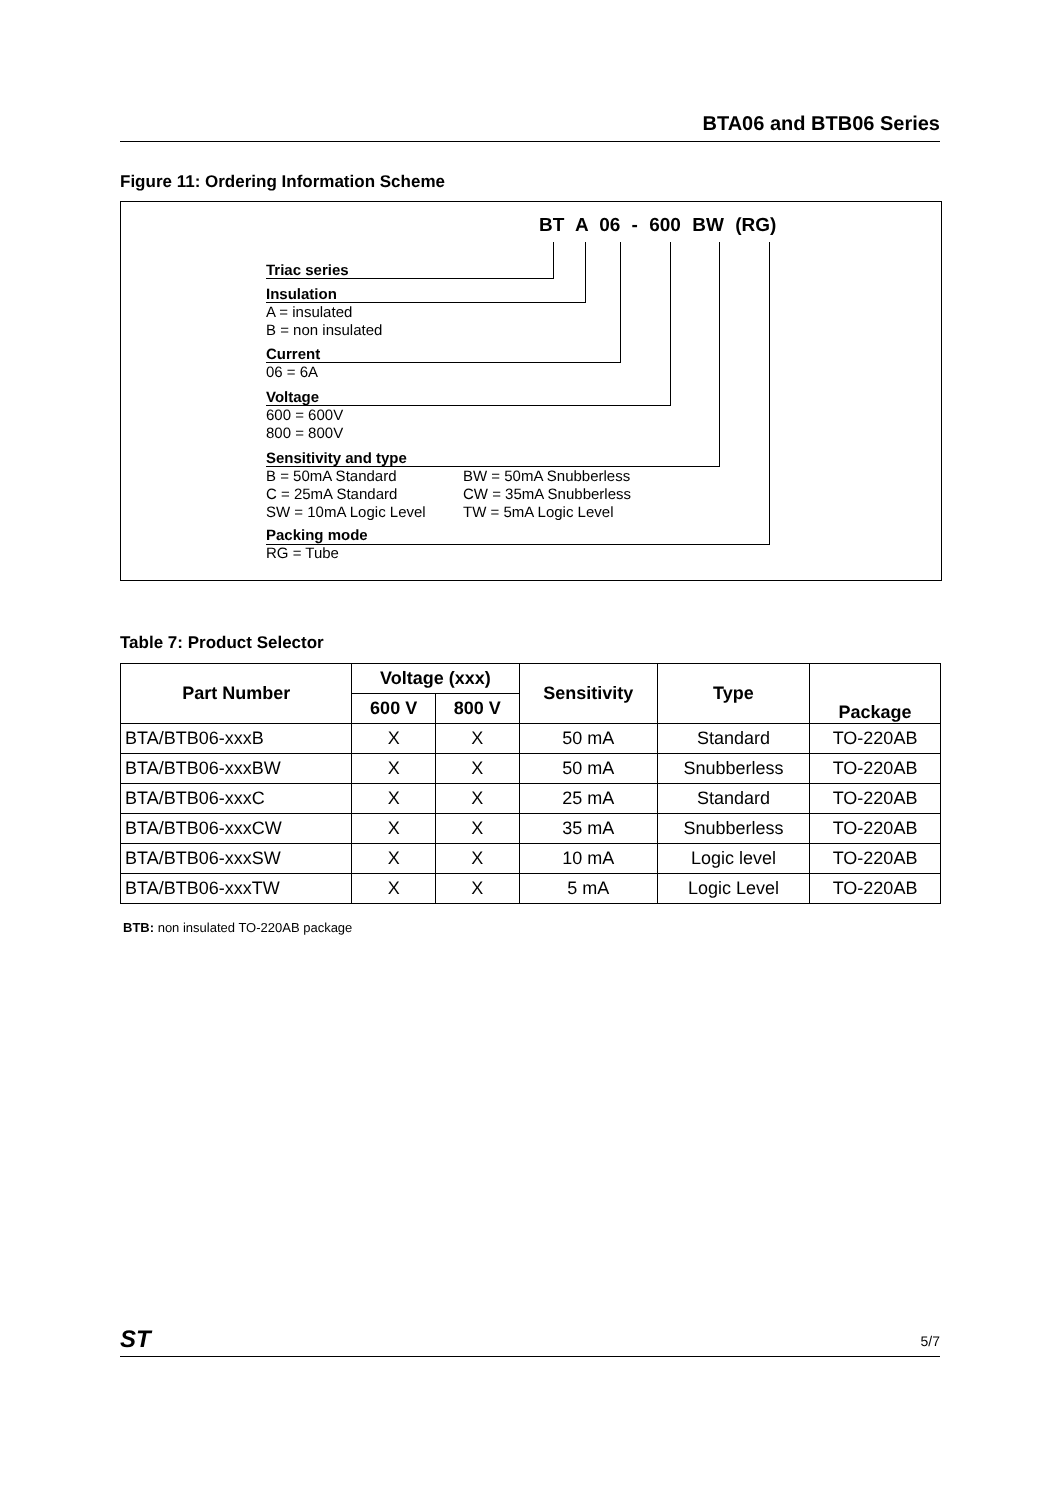BTA06 and BTB06 Series
Figure 11: Ordering Information Scheme
BT A 06 - 600 BW (RG)
Triac series
Insulation
A = insulated
B = non insulated
Current
06 = 6A
Voltage
600 = 600V
800 = 800V
Sensitivity and type
B = 50mA Standard
C = 25mA Standard
SW = 10mA Logic Level
BW = 50mA Snubberless
CW = 35mA Snubberless
TW = 5mA Logic Level
Packing mode
RG = Tube
Table 7: Product Selector
| Part Number | Voltage (xxx) | | Sensitivity | Type | Package |
| --- | --- | --- | --- | --- | --- |
| | 600 V | 800 V | | | |
| BTA/BTB06-xxxB | X | X | 50 mA | Standard | TO-220AB |
| BTA/BTB06-xxxBW | X | X | 50 mA | Snubberless | TO-220AB |
| BTA/BTB06-xxxC | X | X | 25 mA | Standard | TO-220AB |
| BTA/BTB06-xxxCW | X | X | 35 mA | Snubberless | TO-220AB |
| BTA/BTB06-xxxSW | X | X | 10 mA | Logic level | TO-220AB |
| BTA/BTB06-xxxTW | X | X | 5 mA | Logic Level | TO-220AB |
BTB: non insulated TO-220AB package
ST 5/7